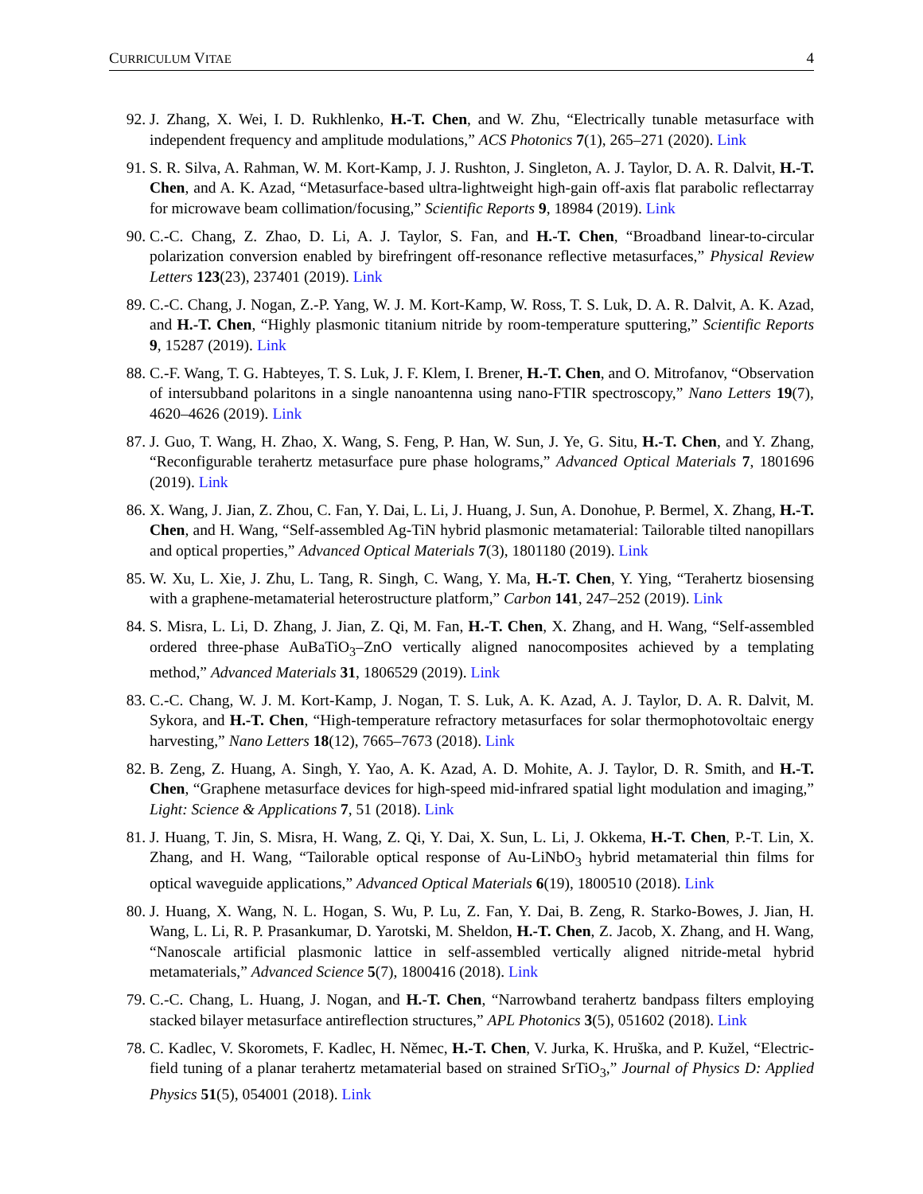CURRICULUM VITAE 4
92. J. Zhang, X. Wei, I. D. Rukhlenko, H.-T. Chen, and W. Zhu, “Electrically tunable metasurface with independent frequency and amplitude modulations,” ACS Photonics 7(1), 265–271 (2020). Link
91. S. R. Silva, A. Rahman, W. M. Kort-Kamp, J. J. Rushton, J. Singleton, A. J. Taylor, D. A. R. Dalvit, H.-T. Chen, and A. K. Azad, “Metasurface-based ultra-lightweight high-gain off-axis flat parabolic reflectarray for microwave beam collimation/focusing,” Scientific Reports 9, 18984 (2019). Link
90. C.-C. Chang, Z. Zhao, D. Li, A. J. Taylor, S. Fan, and H.-T. Chen, “Broadband linear-to-circular polarization conversion enabled by birefringent off-resonance reflective metasurfaces,” Physical Review Letters 123(23), 237401 (2019). Link
89. C.-C. Chang, J. Nogan, Z.-P. Yang, W. J. M. Kort-Kamp, W. Ross, T. S. Luk, D. A. R. Dalvit, A. K. Azad, and H.-T. Chen, “Highly plasmonic titanium nitride by room-temperature sputtering,” Scientific Reports 9, 15287 (2019). Link
88. C.-F. Wang, T. G. Habteyes, T. S. Luk, J. F. Klem, I. Brener, H.-T. Chen, and O. Mitrofanov, “Observation of intersubband polaritons in a single nanoantenna using nano-FTIR spectroscopy,” Nano Letters 19(7), 4620–4626 (2019). Link
87. J. Guo, T. Wang, H. Zhao, X. Wang, S. Feng, P. Han, W. Sun, J. Ye, G. Situ, H.-T. Chen, and Y. Zhang, “Reconfigurable terahertz metasurface pure phase holograms,” Advanced Optical Materials 7, 1801696 (2019). Link
86. X. Wang, J. Jian, Z. Zhou, C. Fan, Y. Dai, L. Li, J. Huang, J. Sun, A. Donohue, P. Bermel, X. Zhang, H.-T. Chen, and H. Wang, “Self-assembled Ag-TiN hybrid plasmonic metamaterial: Tailorable tilted nanopillars and optical properties,” Advanced Optical Materials 7(3), 1801180 (2019). Link
85. W. Xu, L. Xie, J. Zhu, L. Tang, R. Singh, C. Wang, Y. Ma, H.-T. Chen, Y. Ying, “Terahertz biosensing with a graphene-metamaterial heterostructure platform,” Carbon 141, 247–252 (2019). Link
84. S. Misra, L. Li, D. Zhang, J. Jian, Z. Qi, M. Fan, H.-T. Chen, X. Zhang, and H. Wang, “Self-assembled ordered three-phase AuBaTiO<sub>3</sub>–ZnO vertically aligned nanocomposites achieved by a templating method,” Advanced Materials 31, 1806529 (2019). Link
83. C.-C. Chang, W. J. M. Kort-Kamp, J. Nogan, T. S. Luk, A. K. Azad, A. J. Taylor, D. A. R. Dalvit, M. Sykora, and H.-T. Chen, “High-temperature refractory metasurfaces for solar thermophotovoltaic energy harvesting,” Nano Letters 18(12), 7665–7673 (2018). Link
82. B. Zeng, Z. Huang, A. Singh, Y. Yao, A. K. Azad, A. D. Mohite, A. J. Taylor, D. R. Smith, and H.-T. Chen, “Graphene metasurface devices for high-speed mid-infrared spatial light modulation and imaging,” Light: Science & Applications 7, 51 (2018). Link
81. J. Huang, T. Jin, S. Misra, H. Wang, Z. Qi, Y. Dai, X. Sun, L. Li, J. Okkema, H.-T. Chen, P.-T. Lin, X. Zhang, and H. Wang, “Tailorable optical response of Au-LiNbO<sub>3</sub> hybrid metamaterial thin films for optical waveguide applications,” Advanced Optical Materials 6(19), 1800510 (2018). Link
80. J. Huang, X. Wang, N. L. Hogan, S. Wu, P. Lu, Z. Fan, Y. Dai, B. Zeng, R. Starko-Bowes, J. Jian, H. Wang, L. Li, R. P. Prasankumar, D. Yarotski, M. Sheldon, H.-T. Chen, Z. Jacob, X. Zhang, and H. Wang, “Nanoscale artificial plasmonic lattice in self-assembled vertically aligned nitride-metal hybrid metamaterials,” Advanced Science 5(7), 1800416 (2018). Link
79. C.-C. Chang, L. Huang, J. Nogan, and H.-T. Chen, “Narrowband terahertz bandpass filters employing stacked bilayer metasurface antireflection structures,” APL Photonics 3(5), 051602 (2018). Link
78. C. Kadlec, V. Skoromets, F. Kadlec, H. Němec, H.-T. Chen, V. Jurka, K. Hruška, and P. Kužel, “Electric-field tuning of a planar terahertz metamaterial based on strained SrTiO<sub>3</sub>,” Journal of Physics D: Applied Physics 51(5), 054001 (2018). Link